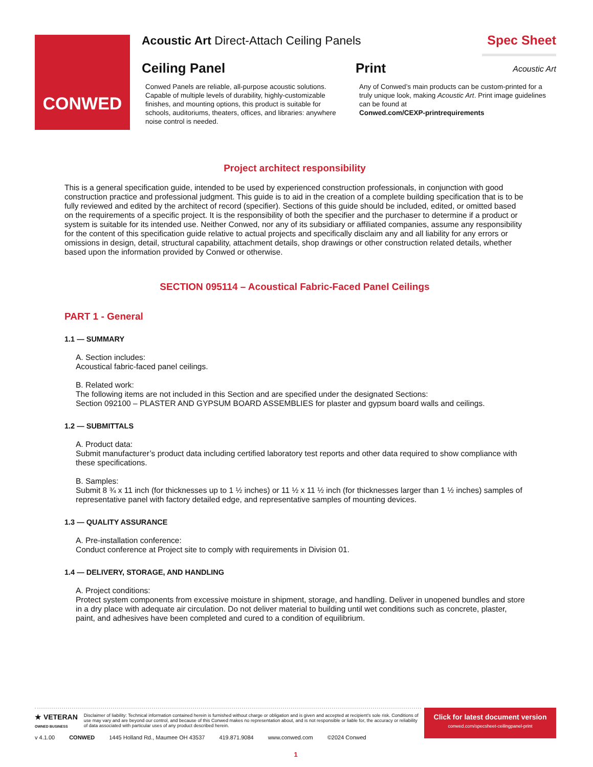CONWED
Acoustic Art Direct-Attach Ceiling Panels
Spec Sheet
Ceiling Panel
Conwed Panels are reliable, all-purpose acoustic solutions. Capable of multiple levels of durability, highly-customizable finishes, and mounting options, this product is suitable for schools, auditoriums, theaters, offices, and libraries: anywhere noise control is needed.
Print
Any of Conwed’s main products can be custom-printed for a truly unique look, making Acoustic Art. Print image guidelines can be found at
Conwed.com/CEXP-printrequirements
Acoustic Art
Project architect responsibility
This is a general specification guide, intended to be used by experienced construction professionals, in conjunction with good construction practice and professional judgment. This guide is to aid in the creation of a complete building specification that is to be fully reviewed and edited by the architect of record (specifier). Sections of this guide should be included, edited, or omitted based on the requirements of a specific project. It is the responsibility of both the specifier and the purchaser to determine if a product or system is suitable for its intended use. Neither Conwed, nor any of its subsidiary or affiliated companies, assume any responsibility for the content of this specification guide relative to actual projects and specifically disclaim any and all liability for any errors or omissions in design, detail, structural capability, attachment details, shop drawings or other construction related details, whether based upon the information provided by Conwed or otherwise.
SECTION 095114 – Acoustical Fabric-Faced Panel Ceilings
PART 1 - General
1.1 — SUMMARY
A. Section includes:
Acoustical fabric-faced panel ceilings.
B. Related work:
The following items are not included in this Section and are specified under the designated Sections:
Section 092100 – PLASTER AND GYPSUM BOARD ASSEMBLIES for plaster and gypsum board walls and ceilings.
1.2 — SUBMITTALS
A. Product data:
Submit manufacturer’s product data including certified laboratory test reports and other data required to show compliance with these specifications.
B. Samples:
Submit 8 ¾ x 11 inch (for thicknesses up to 1 ½ inches) or 11 ½ x 11 ½ inch (for thicknesses larger than 1 ½ inches) samples of representative panel with factory detailed edge, and representative samples of mounting devices.
1.3 — QUALITY ASSURANCE
A. Pre-installation conference:
Conduct conference at Project site to comply with requirements in Division 01.
1.4 — DELIVERY, STORAGE, AND HANDLING
A. Project conditions:
Protect system components from excessive moisture in shipment, storage, and handling. Deliver in unopened bundles and store in a dry place with adequate air circulation. Do not deliver material to building until wet conditions such as concrete, plaster, paint, and adhesives have been completed and cured to a condition of equilibrium.
★ VETERAN
OWNED BUSINESS
Disclaimer of liability: Technical information contained herein is furnished without charge or obligation and is given and accepted at recipient’s sole risk. Conditions of use may vary and are beyond our control, and because of this Conwed makes no representation about, and is not responsible or liable for, the accuracy or reliability of data associated with particular uses of any product described herein.
v 4.1.00 CONWED 1445 Holland Rd., Maumee OH 43537 419.871.9084 www.conwed.com ©2024 Conwed
1
Click for latest document version
conwed.com/specsheet-ceilingpanel-print